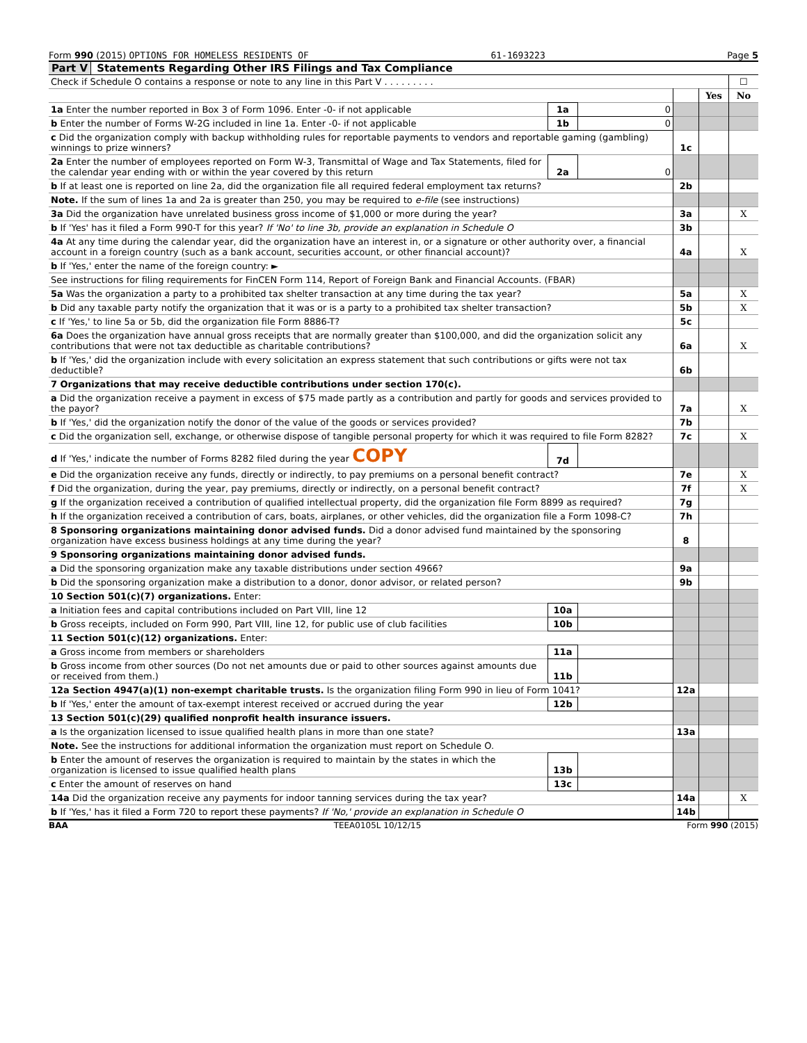Form 990 (2015) OPTIONS FOR HOMELESS RESIDENTS OF 61-1693223 Page 5
Part V Statements Regarding Other IRS Filings and Tax Compliance
| Check if Schedule O contains a response or note to any line in this Part V . . . . . . . . . | | | | | ☐ |
| | | | | Yes | No |
| 1a Enter the number reported in Box 3 of Form 1096. Enter -0- if not applicable | 1a | 0 | | | |
| b Enter the number of Forms W-2G included in line 1a. Enter -0- if not applicable | 1b | 0 | | | |
| c Did the organization comply with backup withholding rules for reportable payments to vendors and reportable gaming (gambling) winnings to prize winners? | | | 1c | | |
| 2a Enter the number of employees reported on Form W-3, Transmittal of Wage and Tax Statements, filed for the calendar year ending with or within the year covered by this return | 2a | 0 | | | |
| b If at least one is reported on line 2a, did the organization file all required federal employment tax returns? | | | 2b | | |
| Note. If the sum of lines 1a and 2a is greater than 250, you may be required to e-file (see instructions) | | | | | |
| 3a Did the organization have unrelated business gross income of $1,000 or more during the year? | | | 3a | | X |
| b If 'Yes' has it filed a Form 990-T for this year? If 'No' to line 3b, provide an explanation in Schedule O | | | 3b | | |
| 4a At any time during the calendar year, did the organization have an interest in, or a signature or other authority over, a financial account in a foreign country (such as a bank account, securities account, or other financial account)? | | | 4a | | X |
| b If 'Yes,' enter the name of the foreign country: ► | | | | | |
| See instructions for filing requirements for FinCEN Form 114, Report of Foreign Bank and Financial Accounts. (FBAR) | | | | | |
| 5a Was the organization a party to a prohibited tax shelter transaction at any time during the tax year? | | | 5a | | X |
| b Did any taxable party notify the organization that it was or is a party to a prohibited tax shelter transaction? | | | 5b | | X |
| c If 'Yes,' to line 5a or 5b, did the organization file Form 8886-T? | | | 5c | | |
| 6a Does the organization have annual gross receipts that are normally greater than $100,000, and did the organization solicit any contributions that were not tax deductible as charitable contributions? | | | 6a | | X |
| b If 'Yes,' did the organization include with every solicitation an express statement that such contributions or gifts were not tax deductible? | | | 6b | | |
| 7 Organizations that may receive deductible contributions under section 170(c). | | | | | |
| a Did the organization receive a payment in excess of $75 made partly as a contribution and partly for goods and services provided to the payor? | | | 7a | | X |
| b If 'Yes,' did the organization notify the donor of the value of the goods or services provided? | | | 7b | | |
| c Did the organization sell, exchange, or otherwise dispose of tangible personal property for which it was required to file Form 8282? | | | 7c | | X |
| d If 'Yes,' indicate the number of Forms 8282 filed during the year COPY | 7d | | | | |
| e Did the organization receive any funds, directly or indirectly, to pay premiums on a personal benefit contract? | | | 7e | | X |
| f Did the organization, during the year, pay premiums, directly or indirectly, on a personal benefit contract? | | | 7f | | X |
| g If the organization received a contribution of qualified intellectual property, did the organization file Form 8899 as required? | | | 7g | | |
| h If the organization received a contribution of cars, boats, airplanes, or other vehicles, did the organization file a Form 1098-C? | | | 7h | | |
| 8 Sponsoring organizations maintaining donor advised funds. Did a donor advised fund maintained by the sponsoring organization have excess business holdings at any time during the year? | | | 8 | | |
| 9 Sponsoring organizations maintaining donor advised funds. | | | | | |
| a Did the sponsoring organization make any taxable distributions under section 4966? | | | 9a | | |
| b Did the sponsoring organization make a distribution to a donor, donor advisor, or related person? | | | 9b | | |
| 10 Section 501(c)(7) organizations. Enter: | | | | | |
| a Initiation fees and capital contributions included on Part VIII, line 12 | 10a | | | | |
| b Gross receipts, included on Form 990, Part VIII, line 12, for public use of club facilities | 10b | | | | |
| 11 Section 501(c)(12) organizations. Enter: | | | | | |
| a Gross income from members or shareholders | 11a | | | | |
| b Gross income from other sources (Do not net amounts due or paid to other sources against amounts due or received from them.) | 11b | | | | |
| 12a Section 4947(a)(1) non-exempt charitable trusts. Is the organization filing Form 990 in lieu of Form 1041? | | | 12a | | |
| b If 'Yes,' enter the amount of tax-exempt interest received or accrued during the year | 12b | | | | |
| 13 Section 501(c)(29) qualified nonprofit health insurance issuers. | | | | | |
| a Is the organization licensed to issue qualified health plans in more than one state? | | | 13a | | |
| Note. See the instructions for additional information the organization must report on Schedule O. | | | | | |
| b Enter the amount of reserves the organization is required to maintain by the states in which the organization is licensed to issue qualified health plans | 13b | | | | |
| c Enter the amount of reserves on hand | 13c | | | | |
| 14a Did the organization receive any payments for indoor tanning services during the tax year? | | | 14a | | X |
| b If 'Yes,' has it filed a Form 720 to report these payments? If 'No,' provide an explanation in Schedule O | | | 14b | | |
BAA TEEA0105L 10/12/15 Form 990 (2015)